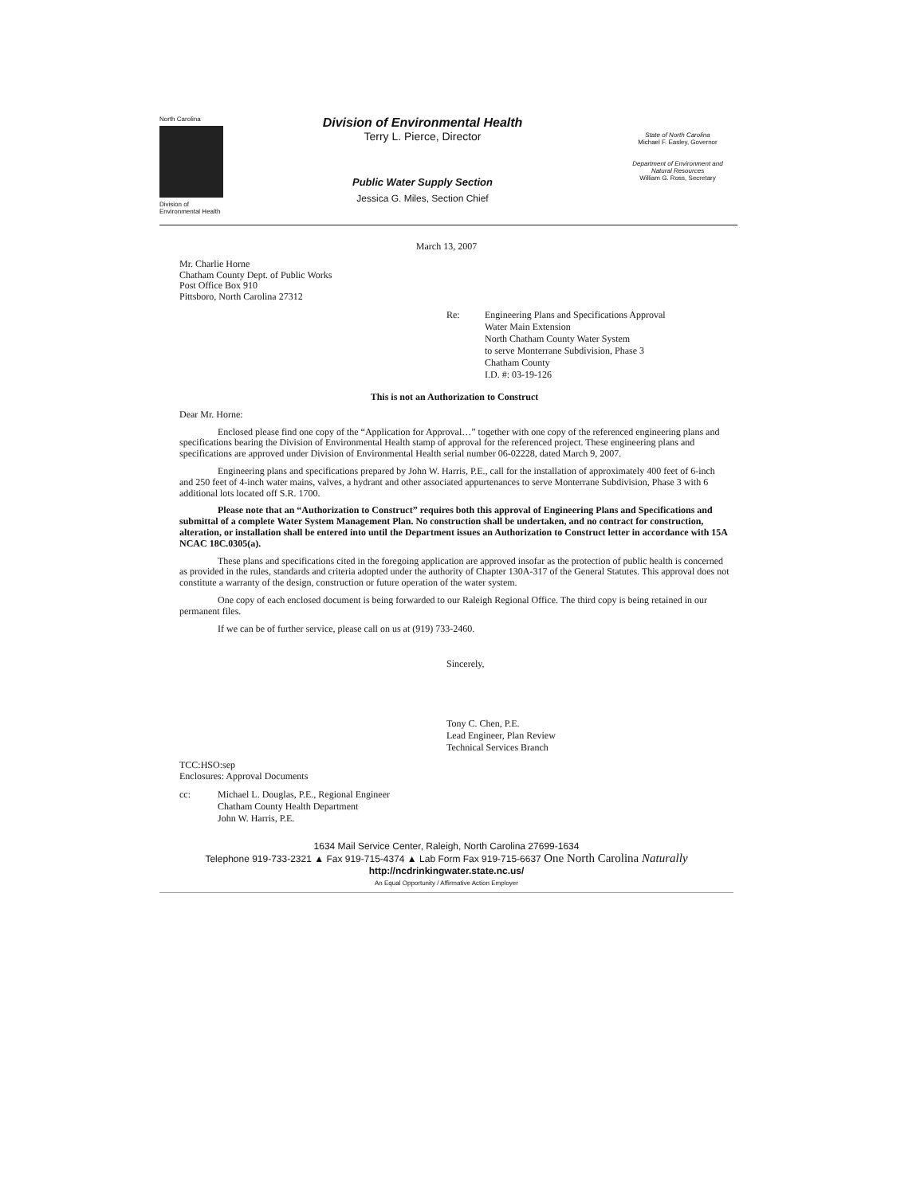North Carolina
Division of
Environmental Health
Division of Environmental Health
Terry L. Pierce, Director
Public Water Supply Section
Jessica G. Miles, Section Chief
State of North Carolina
Michael F. Easley, Governor
Department of Environment and
Natural Resources
William G. Ross, Secretary
March 13, 2007
Mr. Charlie Horne
Chatham County Dept. of Public Works
Post Office Box 910
Pittsboro, North Carolina 27312
Re: Engineering Plans and Specifications Approval
Water Main Extension
North Chatham County Water System
to serve Monterrane Subdivision, Phase 3
Chatham County
I.D. #: 03-19-126
This is not an Authorization to Construct
Dear Mr. Horne:
Enclosed please find one copy of the “Application for Approval…” together with one copy of the referenced engineering plans and specifications bearing the Division of Environmental Health stamp of approval for the referenced project. These engineering plans and specifications are approved under Division of Environmental Health serial number 06-02228, dated March 9, 2007.
Engineering plans and specifications prepared by John W. Harris, P.E., call for the installation of approximately 400 feet of 6-inch and 250 feet of 4-inch water mains, valves, a hydrant and other associated appurtenances to serve Monterrane Subdivision, Phase 3 with 6 additional lots located off S.R. 1700.
Please note that an “Authorization to Construct” requires both this approval of Engineering Plans and Specifications and submittal of a complete Water System Management Plan. No construction shall be undertaken, and no contract for construction, alteration, or installation shall be entered into until the Department issues an Authorization to Construct letter in accordance with 15A NCAC 18C.0305(a).
These plans and specifications cited in the foregoing application are approved insofar as the protection of public health is concerned as provided in the rules, standards and criteria adopted under the authority of Chapter 130A-317 of the General Statutes. This approval does not constitute a warranty of the design, construction or future operation of the water system.
One copy of each enclosed document is being forwarded to our Raleigh Regional Office. The third copy is being retained in our permanent files.
If we can be of further service, please call on us at (919) 733-2460.
Sincerely,
Tony C. Chen, P.E.
Lead Engineer, Plan Review
Technical Services Branch
TCC:HSO:sep
Enclosures: Approval Documents
cc: Michael L. Douglas, P.E., Regional Engineer
Chatham County Health Department
John W. Harris, P.E.
1634 Mail Service Center, Raleigh, North Carolina 27699-1634
Telephone 919-733-2321 ▲ Fax 919-715-4374 ▲ Lab Form Fax 919-715-6637 One North Carolina Naturally
http://ncdrinkingwater.state.nc.us/
An Equal Opportunity / Affirmative Action Employer